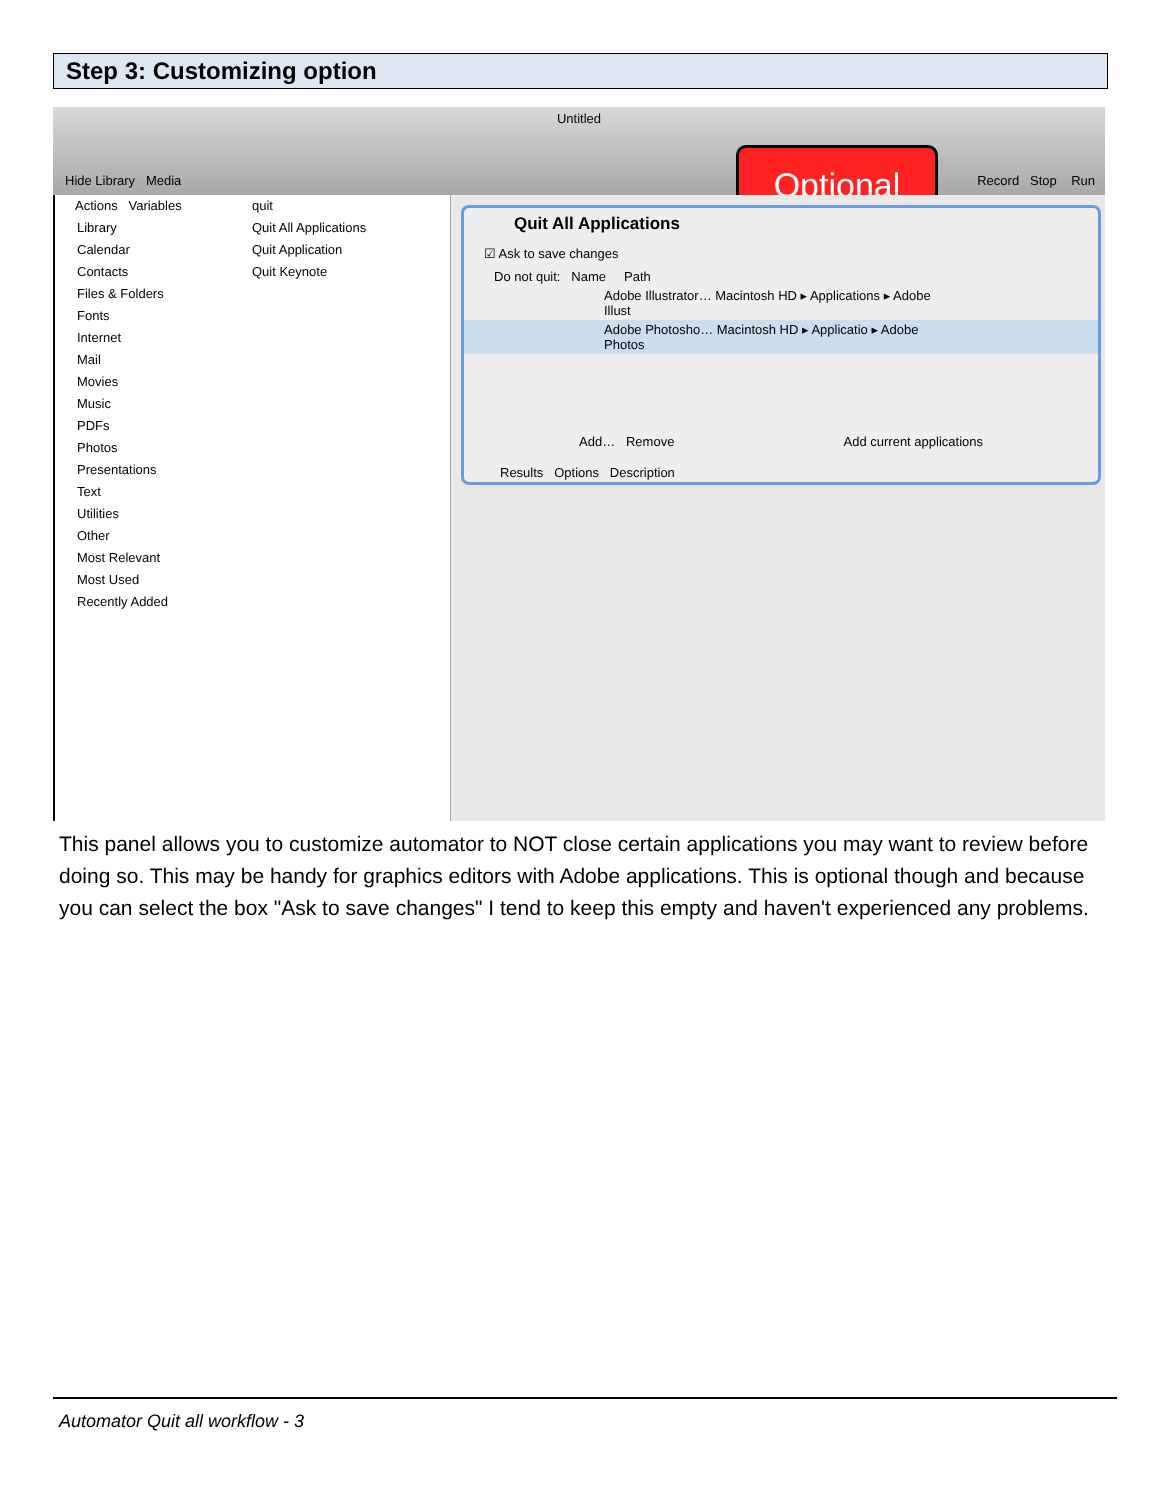Step 3: Customizing option
Untitled
Hide Library Media Record Stop Run
Optional
Actions Variables
Library
Calendar
Contacts
Files & Folders
Fonts
Internet
Mail
Movies
Music
PDFs
Photos
Presentations
Text
Utilities
Other
Most Relevant
Most Used
Recently Added
quit
Quit All Applications
Quit Application
Quit Keynote
Quit All Applications
☑ Ask to save changes
Do not quit: Name Path
Adobe Illustrator… Macintosh HD ▸ Applications ▸ Adobe Illust
Adobe Photosho… Macintosh HD ▸ Applicatio ▸ Adobe Photos
Add… Remove Add current applications
Results Options Description
This panel allows you to customize automator to NOT close certain applications you may want to review before doing so. This may be handy for graphics editors with Adobe applications. This is optional though and because you can select the box "Ask to save changes" I tend to keep this empty and haven't experienced any problems.
Automator Quit all workflow - 3